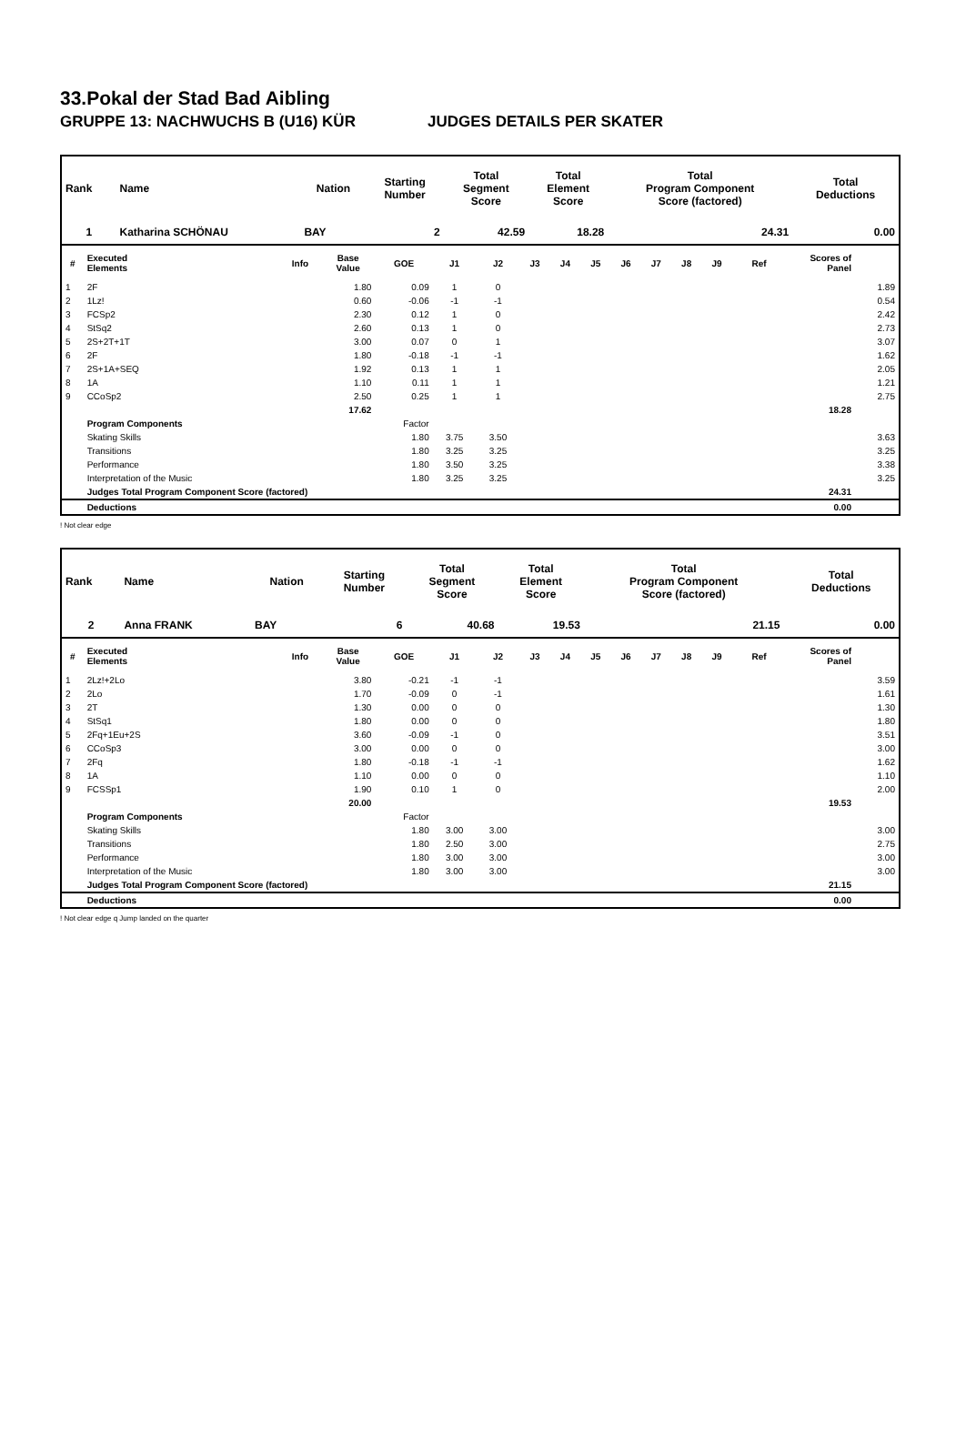33.Pokal der Stad Bad Aibling
GRUPPE 13: NACHWUCHS B (U16) KÜR JUDGES DETAILS PER SKATER
| Rank | Name | Nation | Starting Number | Total Segment Score | Total Element Score | Total Program Component Score (factored) | Total Deductions |
| --- | --- | --- | --- | --- | --- | --- | --- |
| 1 | Katharina SCHÖNAU | BAY | 2 | 42.59 | 18.28 | 24.31 | 0.00 |
| # | Executed Elements | Info | Base Value | GOE | J1 | J2 | J3 | J4 | J5 | J6 | J7 | J8 | J9 | Ref | Scores of Panel | |
| --- | --- | --- | --- | --- | --- | --- | --- | --- | --- | --- | --- | --- | --- | --- | --- | --- |
| 1 | 2F | | 1.80 | 0.09 | 1 | 0 | | | | | | | | | | 1.89 |
| 2 | 1Lz! | | 0.60 | -0.06 | -1 | -1 | | | | | | | | | | 0.54 |
| 3 | FCSp2 | | 2.30 | 0.12 | 1 | 0 | | | | | | | | | | 2.42 |
| 4 | StSq2 | | 2.60 | 0.13 | 1 | 0 | | | | | | | | | | 2.73 |
| 5 | 2S+2T+1T | | 3.00 | 0.07 | 0 | 1 | | | | | | | | | | 3.07 |
| 6 | 2F | | 1.80 | -0.18 | -1 | -1 | | | | | | | | | | 1.62 |
| 7 | 2S+1A+SEQ | | 1.92 | 0.13 | 1 | 1 | | | | | | | | | | 2.05 |
| 8 | 1A | | 1.10 | 0.11 | 1 | 1 | | | | | | | | | | 1.21 |
| 9 | CCoSp2 | | 2.50 | 0.25 | 1 | 1 | | | | | | | | | | 2.75 |
| | | | 17.62 | 18.28 | | | | | | | | | | | | |
| | Program Components | | | Factor | | | | | | | | | | | | |
| | Skating Skills | | | 1.80 | 3.75 | 3.50 | | | | | | | | | | 3.63 |
| | Transitions | | | 1.80 | 3.25 | 3.25 | | | | | | | | | | 3.25 |
| | Performance | | | 1.80 | 3.50 | 3.25 | | | | | | | | | | 3.38 |
| | Interpretation of the Music | | | 1.80 | 3.25 | 3.25 | | | | | | | | | | 3.25 |
| | Judges Total Program Component Score (factored) | | | | | | | | | | | | | | 24.31 | |
| | Deductions | | | | | | | | | | | | | | 0.00 | |
! Not clear edge
| Rank | Name | Nation | Starting Number | Total Segment Score | Total Element Score | Total Program Component Score (factored) | Total Deductions |
| --- | --- | --- | --- | --- | --- | --- | --- |
| 2 | Anna FRANK | BAY | 6 | 40.68 | 19.53 | 21.15 | 0.00 |
| # | Executed Elements | Info | Base Value | GOE | J1 | J2 | J3 | J4 | J5 | J6 | J7 | J8 | J9 | Ref | Scores of Panel | |
| --- | --- | --- | --- | --- | --- | --- | --- | --- | --- | --- | --- | --- | --- | --- | --- | --- |
| 1 | 2Lz!+2Lo | | 3.80 | -0.21 | -1 | -1 | | | | | | | | | | 3.59 |
| 2 | 2Lo | | 1.70 | -0.09 | 0 | -1 | | | | | | | | | | 1.61 |
| 3 | 2T | | 1.30 | 0.00 | 0 | 0 | | | | | | | | | | 1.30 |
| 4 | StSq1 | | 1.80 | 0.00 | 0 | 0 | | | | | | | | | | 1.80 |
| 5 | 2Fq+1Eu+2S | | 3.60 | -0.09 | -1 | 0 | | | | | | | | | | 3.51 |
| 6 | CCoSp3 | | 3.00 | 0.00 | 0 | 0 | | | | | | | | | | 3.00 |
| 7 | 2Fq | | 1.80 | -0.18 | -1 | -1 | | | | | | | | | | 1.62 |
| 8 | 1A | | 1.10 | 0.00 | 0 | 0 | | | | | | | | | | 1.10 |
| 9 | FCSSp1 | | 1.90 | 0.10 | 1 | 0 | | | | | | | | | | 2.00 |
| | | | 20.00 | 19.53 | | | | | | | | | | | | |
| | Program Components | | | Factor | | | | | | | | | | | | |
| | Skating Skills | | | 1.80 | 3.00 | 3.00 | | | | | | | | | | 3.00 |
| | Transitions | | | 1.80 | 2.50 | 3.00 | | | | | | | | | | 2.75 |
| | Performance | | | 1.80 | 3.00 | 3.00 | | | | | | | | | | 3.00 |
| | Interpretation of the Music | | | 1.80 | 3.00 | 3.00 | | | | | | | | | | 3.00 |
| | Judges Total Program Component Score (factored) | | | | | | | | | | | | | | 21.15 | |
| | Deductions | | | | | | | | | | | | | | 0.00 | |
! Not clear edge q Jump landed on the quarter